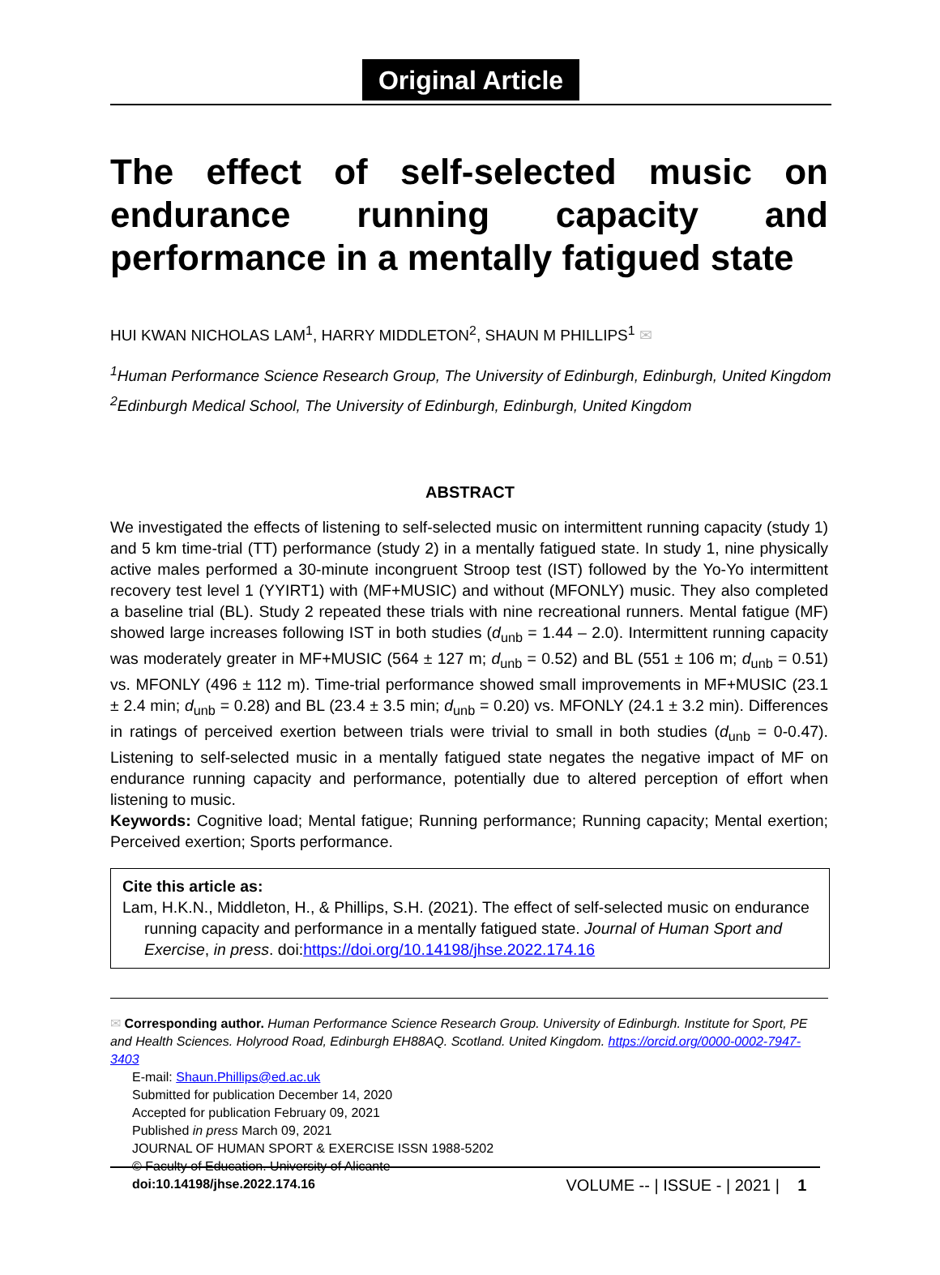Original Article
The effect of self-selected music on endurance running capacity and performance in a mentally fatigued state
HUI KWAN NICHOLAS LAM<sup>1</sup>, HARRY MIDDLETON<sup>2</sup>, SHAUN M PHILLIPS<sup>1</sup> ✉
<sup>1</sup> Human Performance Science Research Group, The University of Edinburgh, Edinburgh, United Kingdom
<sup>2</sup> Edinburgh Medical School, The University of Edinburgh, Edinburgh, United Kingdom
ABSTRACT
We investigated the effects of listening to self-selected music on intermittent running capacity (study 1) and 5 km time-trial (TT) performance (study 2) in a mentally fatigued state. In study 1, nine physically active males performed a 30-minute incongruent Stroop test (IST) followed by the Yo-Yo intermittent recovery test level 1 (YYIRT1) with (MF+MUSIC) and without (MFONLY) music. They also completed a baseline trial (BL). Study 2 repeated these trials with nine recreational runners. Mental fatigue (MF) showed large increases following IST in both studies (d<sub>unb</sub> = 1.44 – 2.0). Intermittent running capacity was moderately greater in MF+MUSIC (564 ± 127 m; d<sub>unb</sub> = 0.52) and BL (551 ± 106 m; d<sub>unb</sub> = 0.51) vs. MFONLY (496 ± 112 m). Time-trial performance showed small improvements in MF+MUSIC (23.1 ± 2.4 min; d<sub>unb</sub> = 0.28) and BL (23.4 ± 3.5 min; d<sub>unb</sub> = 0.20) vs. MFONLY (24.1 ± 3.2 min). Differences in ratings of perceived exertion between trials were trivial to small in both studies (d<sub>unb</sub> = 0-0.47). Listening to self-selected music in a mentally fatigued state negates the negative impact of MF on endurance running capacity and performance, potentially due to altered perception of effort when listening to music.
Keywords: Cognitive load; Mental fatigue; Running performance; Running capacity; Mental exertion; Perceived exertion; Sports performance.
Cite this article as:
Lam, H.K.N., Middleton, H., & Phillips, S.H. (2021). The effect of self-selected music on endurance running capacity and performance in a mentally fatigued state. Journal of Human Sport and Exercise, in press. doi:https://doi.org/10.14198/jhse.2022.174.16
✉ Corresponding author. Human Performance Science Research Group. University of Edinburgh. Institute for Sport, PE and Health Sciences. Holyrood Road, Edinburgh EH88AQ. Scotland. United Kingdom. https://orcid.org/0000-0002-7947-3403
E-mail: Shaun.Phillips@ed.ac.uk
Submitted for publication December 14, 2020
Accepted for publication February 09, 2021
Published in press March 09, 2021
JOURNAL OF HUMAN SPORT & EXERCISE ISSN 1988-5202
© Faculty of Education. University of Alicante
doi:10.14198/jhse.2022.174.16
VOLUME -- | ISSUE - | 2021 | 1